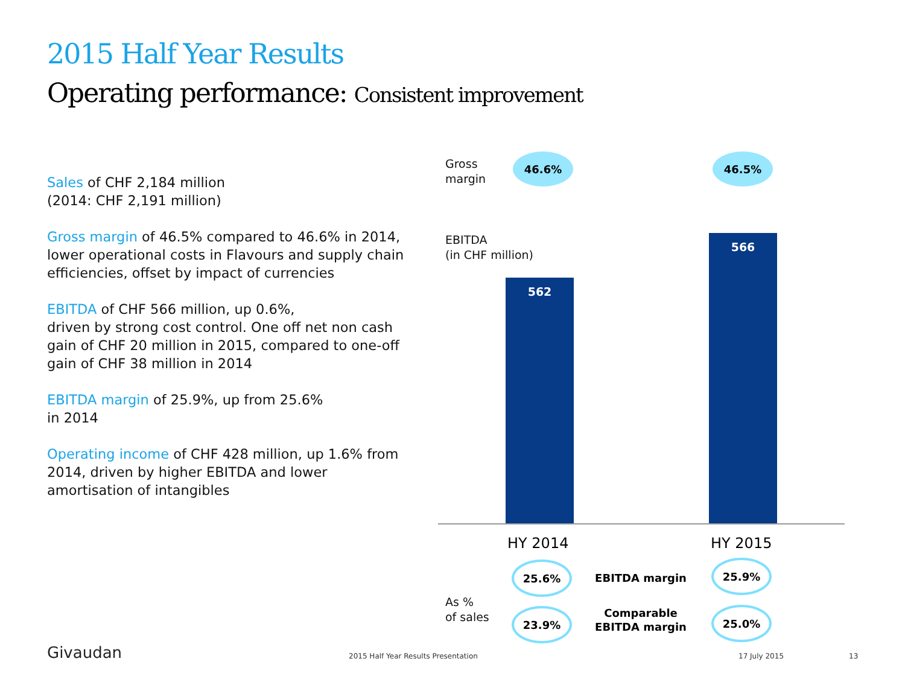2015 Half Year Results
Operating performance: Consistent improvement
Sales of CHF 2,184 million
(2014: CHF 2,191 million)
Gross margin of 46.5% compared to 46.6% in 2014, lower operational costs in Flavours and supply chain efficiencies, offset by impact of currencies
EBITDA of CHF 566 million, up 0.6%,
driven by strong cost control. One off net non cash gain of CHF 20 million in 2015, compared to one-off gain of CHF 38 million in 2014
EBITDA margin of 25.9%, up from 25.6%
in 2014
Operating income of CHF 428 million, up 1.6% from 2014, driven by higher EBITDA and lower amortisation of intangibles
Gross
margin
46.6% 46.5%
EBITDA
(in CHF million)
562
566
HY 2014 HY 2015
25.6%
EBITDA margin
25.9%
As %
of sales
23.9%
Comparable
EBITDA margin
25.0%
Givaudan
2015 Half Year Results Presentation
17 July 2015 13